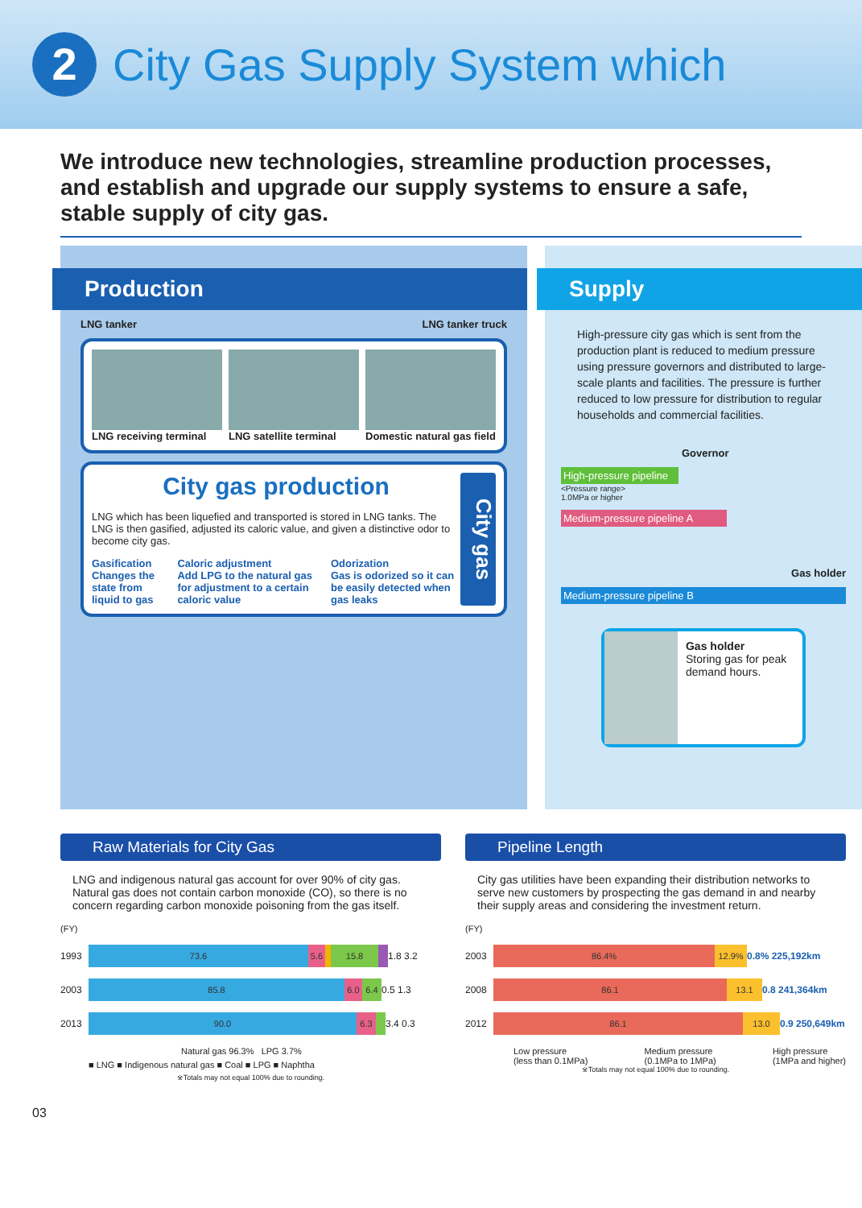2
City Gas Supply System which
We introduce new technologies, streamline production processes, and establish and upgrade our supply systems to ensure a safe, stable supply of city gas.
Production
LNG tanker LNG tanker truck
LNG receiving terminal LNG satellite terminal Domestic natural gas field
City gas production
LNG which has been liquefied and transported is stored in LNG tanks. The LNG is then gasified, adjusted its caloric value, and given a distinctive odor to become city gas.
Gasification
Changes the state from liquid to gas
Caloric adjustment
Add LPG to the natural gas for adjustment to a certain caloric value
Odorization
Gas is odorized so it can be easily detected when gas leaks
City gas
Supply
High-pressure city gas which is sent from the production plant is reduced to medium pressure using pressure governors and distributed to large-scale plants and facilities. The pressure is further reduced to low pressure for distribution to regular households and commercial facilities.
Governor
High-pressure pipeline
<Pressure range>
1.0MPa or higher
Medium-pressure pipeline A
Gas holder
Medium-pressure pipeline B
Gas holder
Storing gas for peak demand hours.
Raw Materials for City Gas
LNG and indigenous natural gas account for over 90% of city gas. Natural gas does not contain carbon monoxide (CO), so there is no concern regarding carbon monoxide poisoning from the gas itself.
(FY)
1993
73.6 5.6 15.8
1.8 3.2
2003
85.8 6.0 6.4
0.5 1.3
2013
90.0 6.3
3.4 0.3
Natural gas 96.3% LPG 3.7%
■ LNG ■ Indigenous natural gas ■ Coal ■ LPG ■ Naphtha
※Totals may not equal 100% due to rounding.
Pipeline Length
City gas utilities have been expanding their distribution networks to serve new customers by prospecting the gas demand in and nearby their supply areas and considering the investment return.
(FY)
2003
86.4% 12.9%
0.8% 225,192km
2008
86.1 13.1
0.8 241,364km
2012
86.1 13.0
0.9 250,649km
Low pressure
(less than 0.1MPa) Medium pressure
(0.1MPa to 1MPa) High pressure
(1MPa and higher)
※Totals may not equal 100% due to rounding.
03